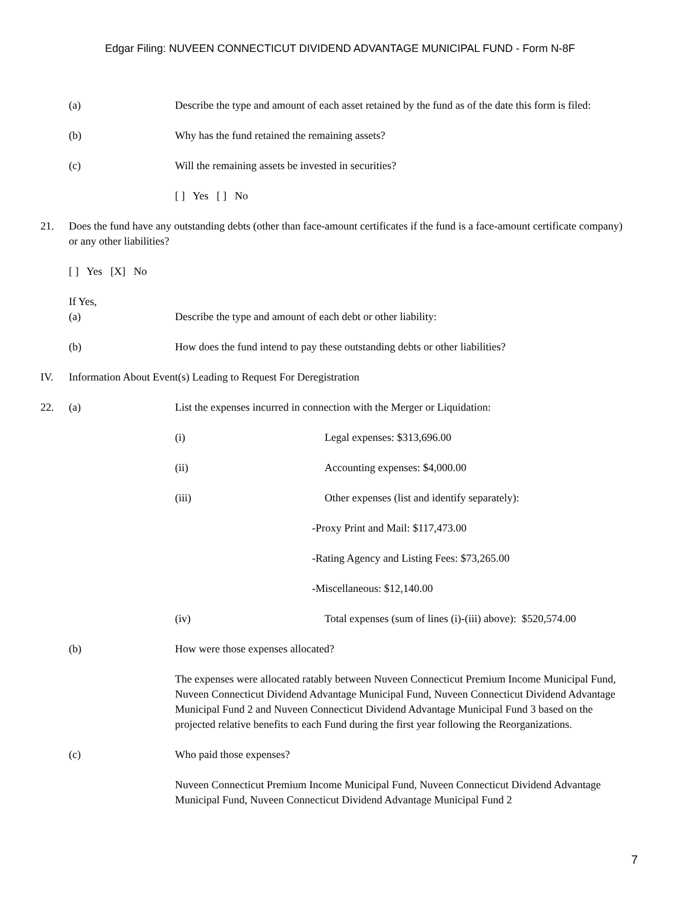Edgar Filing: NUVEEN CONNECTICUT DIVIDEND ADVANTAGE MUNICIPAL FUND - Form N-8F
(a) Describe the type and amount of each asset retained by the fund as of the date this form is filed:
(b) Why has the fund retained the remaining assets?
(c) Will the remaining assets be invested in securities?
[ ] Yes [ ] No
21. Does the fund have any outstanding debts (other than face-amount certificates if the fund is a face-amount certificate company) or any other liabilities?
[ ] Yes [X] No
If Yes,
(a) Describe the type and amount of each debt or other liability:
(b) How does the fund intend to pay these outstanding debts or other liabilities?
IV. Information About Event(s) Leading to Request For Deregistration
22. (a) List the expenses incurred in connection with the Merger or Liquidation:
(i) Legal expenses: $313,696.00
(ii) Accounting expenses: $4,000.00
(iii) Other expenses (list and identify separately):
-Proxy Print and Mail: $117,473.00
-Rating Agency and Listing Fees: $73,265.00
-Miscellaneous: $12,140.00
(iv) Total expenses (sum of lines (i)-(iii) above): $520,574.00
(b) How were those expenses allocated?
The expenses were allocated ratably between Nuveen Connecticut Premium Income Municipal Fund, Nuveen Connecticut Dividend Advantage Municipal Fund, Nuveen Connecticut Dividend Advantage Municipal Fund 2 and Nuveen Connecticut Dividend Advantage Municipal Fund 3 based on the projected relative benefits to each Fund during the first year following the Reorganizations.
(c) Who paid those expenses?
Nuveen Connecticut Premium Income Municipal Fund, Nuveen Connecticut Dividend Advantage Municipal Fund, Nuveen Connecticut Dividend Advantage Municipal Fund 2
7